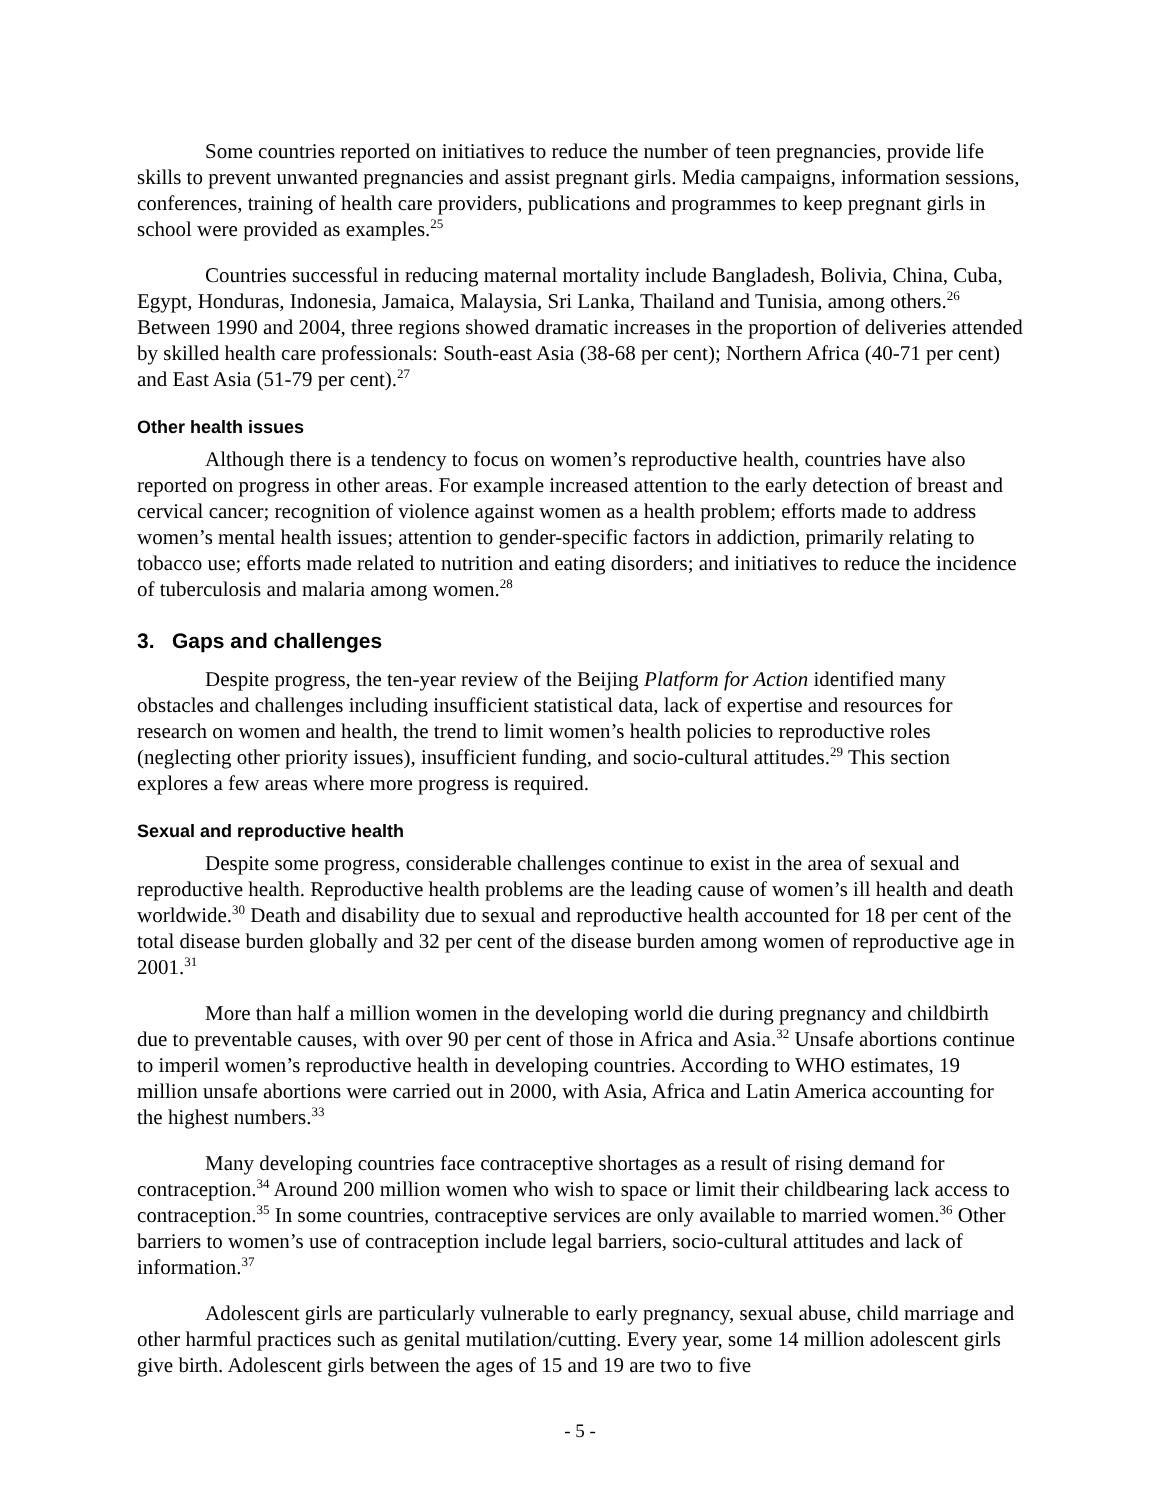Some countries reported on initiatives to reduce the number of teen pregnancies, provide life skills to prevent unwanted pregnancies and assist pregnant girls. Media campaigns, information sessions, conferences, training of health care providers, publications and programmes to keep pregnant girls in school were provided as examples.<sup>25</sup>
Countries successful in reducing maternal mortality include Bangladesh, Bolivia, China, Cuba, Egypt, Honduras, Indonesia, Jamaica, Malaysia, Sri Lanka, Thailand and Tunisia, among others.<sup>26</sup> Between 1990 and 2004, three regions showed dramatic increases in the proportion of deliveries attended by skilled health care professionals: South-east Asia (38-68 per cent); Northern Africa (40-71 per cent) and East Asia (51-79 per cent).<sup>27</sup>
Other health issues
Although there is a tendency to focus on women’s reproductive health, countries have also reported on progress in other areas. For example increased attention to the early detection of breast and cervical cancer; recognition of violence against women as a health problem; efforts made to address women’s mental health issues; attention to gender-specific factors in addiction, primarily relating to tobacco use; efforts made related to nutrition and eating disorders; and initiatives to reduce the incidence of tuberculosis and malaria among women.<sup>28</sup>
3. Gaps and challenges
Despite progress, the ten-year review of the Beijing Platform for Action identified many obstacles and challenges including insufficient statistical data, lack of expertise and resources for research on women and health, the trend to limit women’s health policies to reproductive roles (neglecting other priority issues), insufficient funding, and socio-cultural attitudes.<sup>29</sup> This section explores a few areas where more progress is required.
Sexual and reproductive health
Despite some progress, considerable challenges continue to exist in the area of sexual and reproductive health. Reproductive health problems are the leading cause of women’s ill health and death worldwide.<sup>30</sup> Death and disability due to sexual and reproductive health accounted for 18 per cent of the total disease burden globally and 32 per cent of the disease burden among women of reproductive age in 2001.<sup>31</sup>
More than half a million women in the developing world die during pregnancy and childbirth due to preventable causes, with over 90 per cent of those in Africa and Asia.<sup>32</sup> Unsafe abortions continue to imperil women’s reproductive health in developing countries. According to WHO estimates, 19 million unsafe abortions were carried out in 2000, with Asia, Africa and Latin America accounting for the highest numbers.<sup>33</sup>
Many developing countries face contraceptive shortages as a result of rising demand for contraception.<sup>34</sup> Around 200 million women who wish to space or limit their childbearing lack access to contraception.<sup>35</sup> In some countries, contraceptive services are only available to married women.<sup>36</sup> Other barriers to women’s use of contraception include legal barriers, socio-cultural attitudes and lack of information.<sup>37</sup>
Adolescent girls are particularly vulnerable to early pregnancy, sexual abuse, child marriage and other harmful practices such as genital mutilation/cutting. Every year, some 14 million adolescent girls give birth. Adolescent girls between the ages of 15 and 19 are two to five
- 5 -